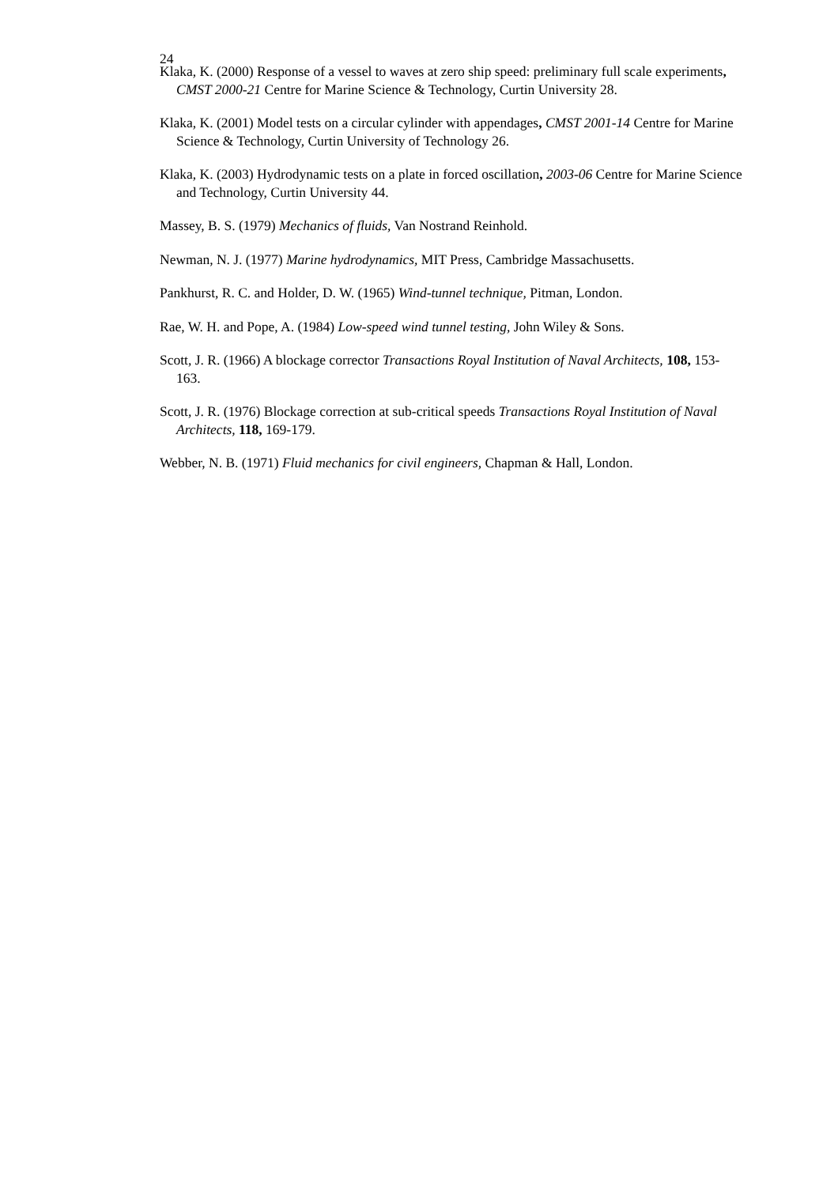24
Klaka, K. (2000) Response of a vessel to waves at zero ship speed: preliminary full scale experiments, CMST 2000-21 Centre for Marine Science & Technology, Curtin University 28.
Klaka, K. (2001) Model tests on a circular cylinder with appendages, CMST 2001-14 Centre for Marine Science & Technology, Curtin University of Technology 26.
Klaka, K. (2003) Hydrodynamic tests on a plate in forced oscillation, 2003-06 Centre for Marine Science and Technology, Curtin University 44.
Massey, B. S. (1979) Mechanics of fluids, Van Nostrand Reinhold.
Newman, N. J. (1977) Marine hydrodynamics, MIT Press, Cambridge Massachusetts.
Pankhurst, R. C. and Holder, D. W. (1965) Wind-tunnel technique, Pitman, London.
Rae, W. H. and Pope, A. (1984) Low-speed wind tunnel testing, John Wiley & Sons.
Scott, J. R. (1966) A blockage corrector Transactions Royal Institution of Naval Architects, 108, 153-163.
Scott, J. R. (1976) Blockage correction at sub-critical speeds Transactions Royal Institution of Naval Architects, 118, 169-179.
Webber, N. B. (1971) Fluid mechanics for civil engineers, Chapman & Hall, London.